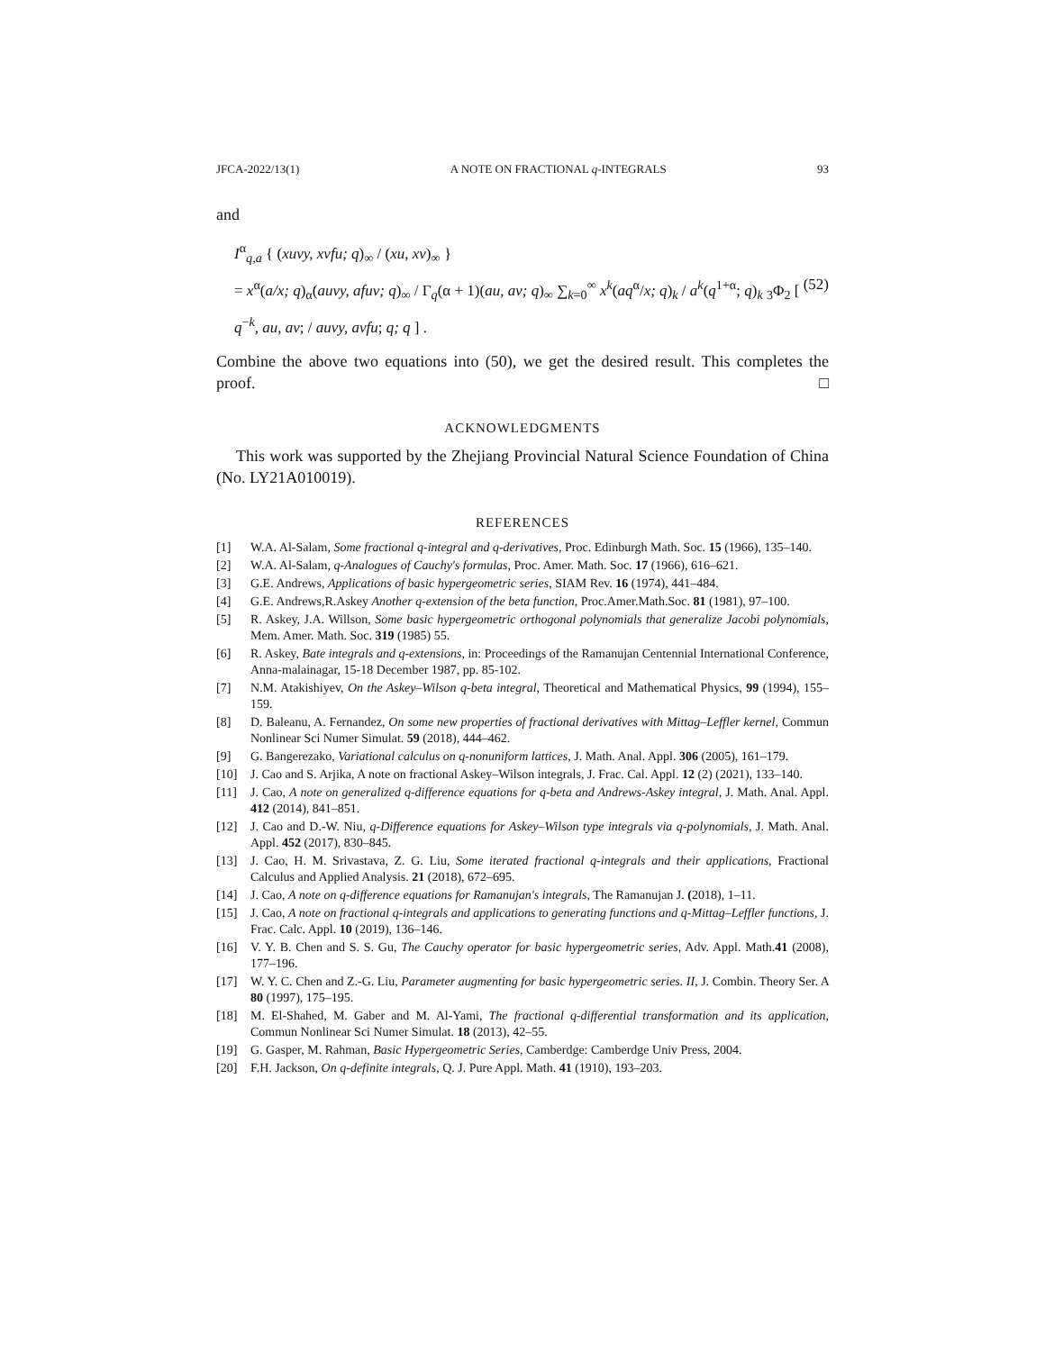JFCA-2022/13(1) A NOTE ON FRACTIONAL q-INTEGRALS 93
and
I<sup>α</sup><sub>q,a</sub> { (xuvy, xvfu; q)<sub>∞</sub> / (xu, xv)<sub>∞</sub> }
= x<sup>α</sup>(a/x; q)<sub>α</sub>(auvy, afuv; q)<sub>∞</sub> / Γ<sub>q</sub>(α + 1)(au, av; q)<sub>∞</sub> ∑<sub>k=0</sub><sup>∞</sup> x<sup>k</sup>(aq<sup>α</sup>/x; q)<sub>k</sub> / a<sup>k</sup>(q<sup>1+α</sup>; q)<sub>k</sub> <sub>3</sub>Φ<sub>2</sub> [ q<sup>−k</sup>, au, av; / auvy, avfu; q; q ] . (52)
Combine the above two equations into (50), we get the desired result. This completes the proof. □
ACKNOWLEDGMENTS
This work was supported by the Zhejiang Provincial Natural Science Foundation of China (No. LY21A010019).
REFERENCES
[1] W.A. Al-Salam, Some fractional q-integral and q-derivatives, Proc. Edinburgh Math. Soc. 15 (1966), 135–140.
[2] W.A. Al-Salam, q-Analogues of Cauchy's formulas, Proc. Amer. Math. Soc. 17 (1966), 616–621.
[3] G.E. Andrews, Applications of basic hypergeometric series, SIAM Rev. 16 (1974), 441–484.
[4] G.E. Andrews,R.Askey Another q-extension of the beta function, Proc.Amer.Math.Soc. 81 (1981), 97–100.
[5] R. Askey, J.A. Willson, Some basic hypergeometric orthogonal polynomials that generalize Jacobi polynomials, Mem. Amer. Math. Soc. 319 (1985) 55.
[6] R. Askey, Bate integrals and q-extensions, in: Proceedings of the Ramanujan Centennial International Conference, Anna-malainagar, 15-18 December 1987, pp. 85-102.
[7] N.M. Atakishiyev, On the Askey–Wilson q-beta integral, Theoretical and Mathematical Physics, 99 (1994), 155–159.
[8] D. Baleanu, A. Fernandez, On some new properties of fractional derivatives with Mittag–Leffler kernel, Commun Nonlinear Sci Numer Simulat. 59 (2018), 444–462.
[9] G. Bangerezako, Variational calculus on q-nonuniform lattices, J. Math. Anal. Appl. 306 (2005), 161–179.
[10] J. Cao and S. Arjika, A note on fractional Askey–Wilson integrals, J. Frac. Cal. Appl. 12 (2) (2021), 133–140.
[11] J. Cao, A note on generalized q-difference equations for q-beta and Andrews-Askey integral, J. Math. Anal. Appl. 412 (2014), 841–851.
[12] J. Cao and D.-W. Niu, q-Difference equations for Askey–Wilson type integrals via q-polynomials, J. Math. Anal. Appl. 452 (2017), 830–845.
[13] J. Cao, H. M. Srivastava, Z. G. Liu, Some iterated fractional q-integrals and their applications, Fractional Calculus and Applied Analysis. 21 (2018), 672–695.
[14] J. Cao, A note on q-difference equations for Ramanujan's integrals, The Ramanujan J. (2018), 1–11.
[15] J. Cao, A note on fractional q-integrals and applications to generating functions and q-Mittag–Leffler functions, J. Frac. Calc. Appl. 10 (2019), 136–146.
[16] V. Y. B. Chen and S. S. Gu, The Cauchy operator for basic hypergeometric series, Adv. Appl. Math.41 (2008), 177–196.
[17] W. Y. C. Chen and Z.-G. Liu, Parameter augmenting for basic hypergeometric series. II, J. Combin. Theory Ser. A 80 (1997), 175–195.
[18] M. El-Shahed, M. Gaber and M. Al-Yami, The fractional q-differential transformation and its application, Commun Nonlinear Sci Numer Simulat. 18 (2013), 42–55.
[19] G. Gasper, M. Rahman, Basic Hypergeometric Series, Camberdge: Camberdge Univ Press, 2004.
[20] F.H. Jackson, On q-definite integrals, Q. J. Pure Appl. Math. 41 (1910), 193–203.